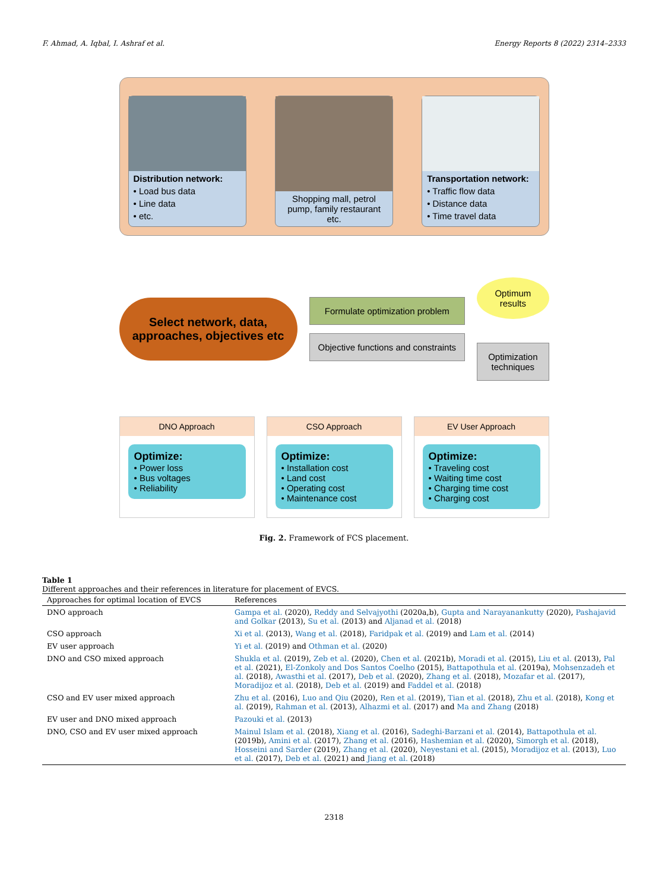F. Ahmad, A. Iqbal, I. Ashraf et al. Energy Reports 8 (2022) 2314–2333
Distribution network:
• Load bus data
• Line data
• etc.
Shopping mall, petrol pump, family restaurant etc.
Transportation network:
• Traffic flow data
• Distance data
• Time travel data
Select network, data, approaches, objectives etc
Formulate optimization problem
Objective functions and constraints
Optimum results
Optimization techniques
DNO Approach
Optimize:
• Power loss
• Bus voltages
• Reliability
CSO Approach
Optimize:
• Installation cost
• Land cost
• Operating cost
• Maintenance cost
EV User Approach
Optimize:
• Traveling cost
• Waiting time cost
• Charging time cost
• Charging cost
Fig. 2. Framework of FCS placement.
Table 1
Different approaches and their references in literature for placement of EVCS.
| Approaches for optimal location of EVCS | References |
| --- | --- |
| DNO approach | Gampa et al. (2020), Reddy and Selvajyothi (2020a,b), Gupta and Narayanankutty (2020), Pashajavid and Golkar (2013), Su et al. (2013) and Aljanad et al. (2018) |
| CSO approach | Xi et al. (2013), Wang et al. (2018), Faridpak et al. (2019) and Lam et al. (2014) |
| EV user approach | Yi et al. (2019) and Othman et al. (2020) |
| DNO and CSO mixed approach | Shukla et al. (2019), Zeb et al. (2020), Chen et al. (2021b), Moradi et al. (2015), Liu et al. (2013), Pal et al. (2021), El-Zonkoly and Dos Santos Coelho (2015), Battapothula et al. (2019a), Mohsenzadeh et al. (2018), Awasthi et al. (2017), Deb et al. (2020), Zhang et al. (2018), Mozafar et al. (2017), Moradijoz et al. (2018), Deb et al. (2019) and Faddel et al. (2018) |
| CSO and EV user mixed approach | Zhu et al. (2016), Luo and Qiu (2020), Ren et al. (2019), Tian et al. (2018), Zhu et al. (2018), Kong et al. (2019), Rahman et al. (2013), Alhazmi et al. (2017) and Ma and Zhang (2018) |
| EV user and DNO mixed approach | Pazouki et al. (2013) |
| DNO, CSO and EV user mixed approach | Mainul Islam et al. (2018), Xiang et al. (2016), Sadeghi-Barzani et al. (2014), Battapothula et al. (2019b), Amini et al. (2017), Zhang et al. (2016), Hashemian et al. (2020), Simorgh et al. (2018), Hosseini and Sarder (2019), Zhang et al. (2020), Neyestani et al. (2015), Moradijoz et al. (2013), Luo et al. (2017), Deb et al. (2021) and Jiang et al. (2018) |
2318